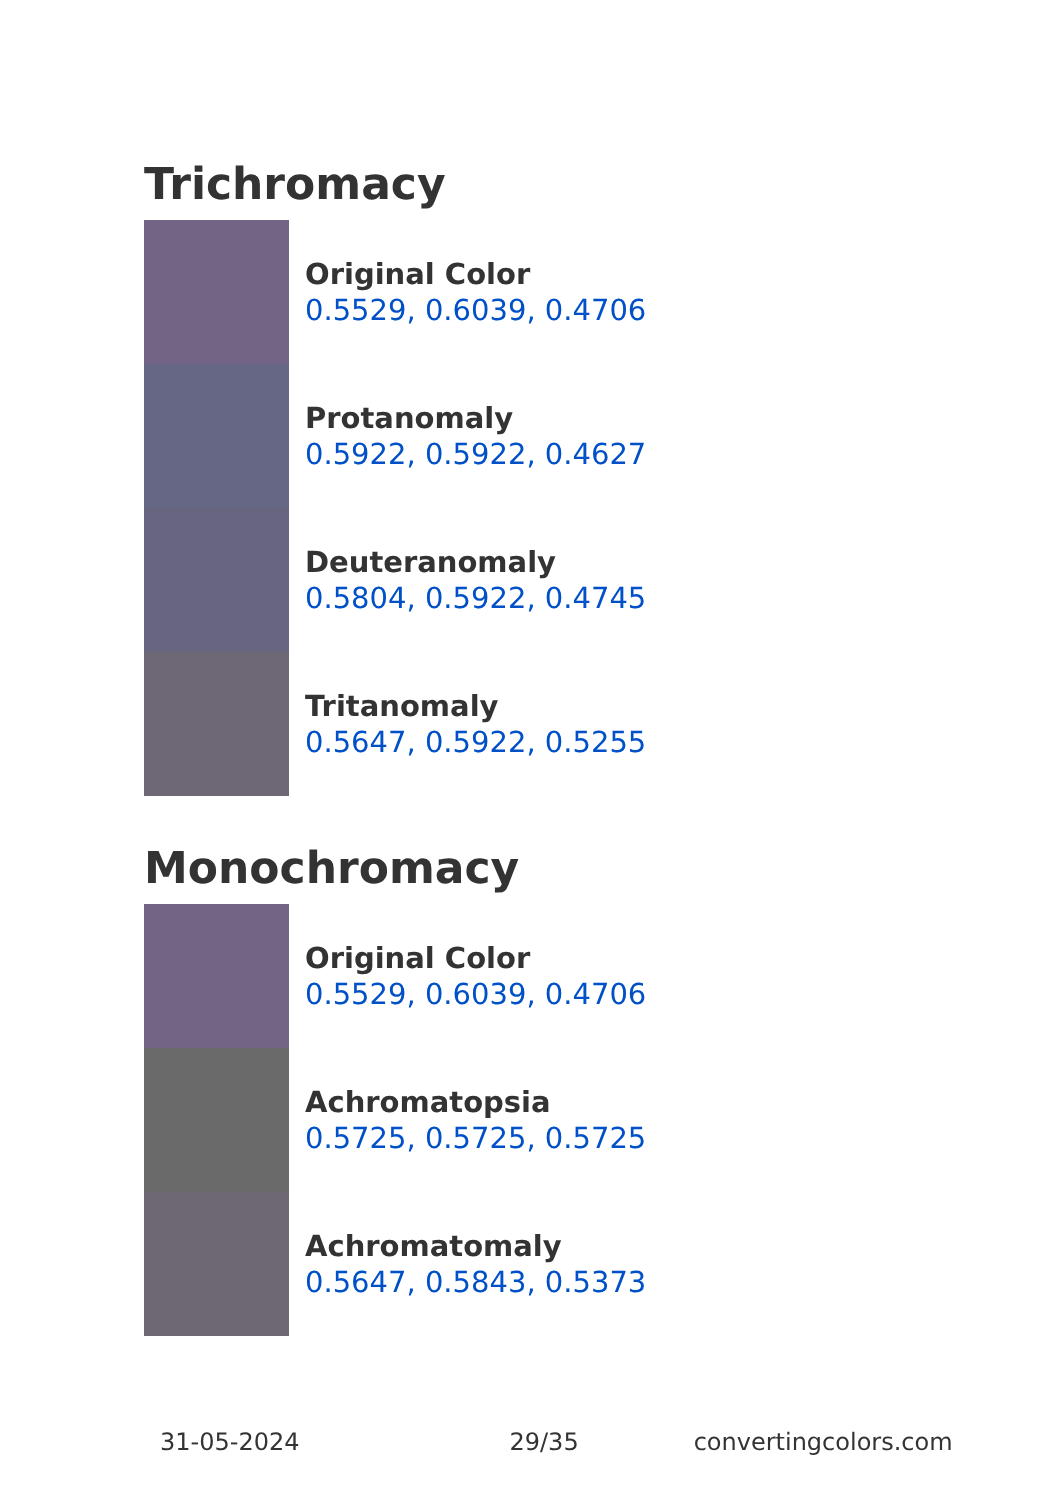Trichromacy
Original Color
0.5529, 0.6039, 0.4706
Protanomaly
0.5922, 0.5922, 0.4627
Deuteranomaly
0.5804, 0.5922, 0.4745
Tritanomaly
0.5647, 0.5922, 0.5255
Monochromacy
Original Color
0.5529, 0.6039, 0.4706
Achromatopsia
0.5725, 0.5725, 0.5725
Achromatomaly
0.5647, 0.5843, 0.5373
31-05-2024 29/35 convertingcolors.com